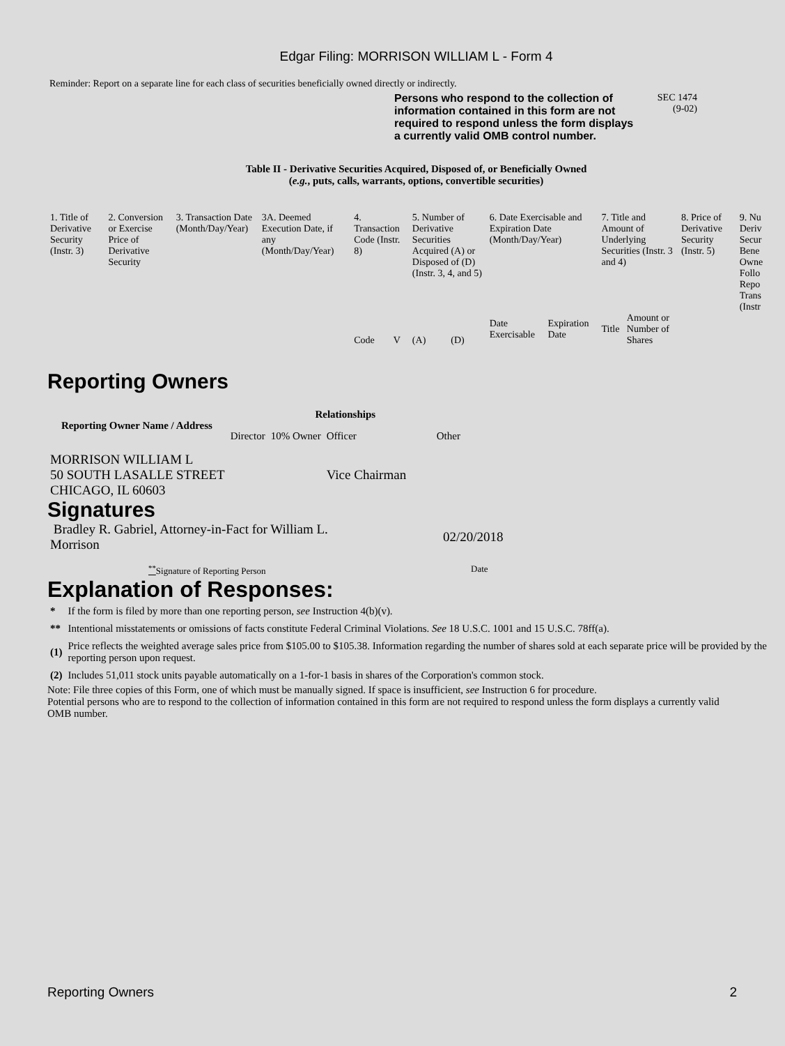Edgar Filing: MORRISON WILLIAM L - Form 4
Reminder: Report on a separate line for each class of securities beneficially owned directly or indirectly.
Persons who respond to the collection of information contained in this form are not required to respond unless the form displays a currently valid OMB control number.
SEC 1474
(9-02)
Table II - Derivative Securities Acquired, Disposed of, or Beneficially Owned
(e.g., puts, calls, warrants, options, convertible securities)
| 1. Title of Derivative Security (Instr. 3) | 2. Conversion or Exercise Price of Derivative Security | 3. Transaction Date (Month/Day/Year) | 3A. Deemed Execution Date, if any (Month/Day/Year) | 4. Transaction Code (Instr. 8) | | 5. Number of Derivative Securities Acquired (A) or Disposed of (D) (Instr. 3, 4, and 5) | | 6. Date Exercisable and Expiration Date (Month/Day/Year) | | 7. Title and Amount of Underlying Securities (Instr. 3 and 4) | | 8. Price of Derivative Security (Instr. 5) | 9. Nu Deriv Secur Bene Owne Follo Repo Trans (Instr |
| | | | | Code | V | (A) | (D) | Date Exercisable | Expiration Date | Title | Amount or Number of Shares | | |
Reporting Owners
| Reporting Owner Name / Address | Relationships | | | |
| --- | --- | --- | --- | --- |
| | Director | 10% Owner | Officer | Other |
| MORRISON WILLIAM L 50 SOUTH LASALLE STREET CHICAGO, IL 60603 | | | Vice Chairman | |
Signatures
| Bradley R. Gabriel, Attorney-in-Fact for William L. Morrison | 02/20/2018 |
| <sup>**</sup> Signature of Reporting Person | Date |
Explanation of Responses:
| * | If the form is filed by more than one reporting person, see Instruction 4(b)(v). |
| ** | Intentional misstatements or omissions of facts constitute Federal Criminal Violations. See 18 U.S.C. 1001 and 15 U.S.C. 78ff(a). |
| (1) | Price reflects the weighted average sales price from $105.00 to $105.38. Information regarding the number of shares sold at each separate price will be provided by the reporting person upon request. |
| (2) | Includes 51,011 stock units payable automatically on a 1-for-1 basis in shares of the Corporation's common stock. |
Note: File three copies of this Form, one of which must be manually signed. If space is insufficient, see Instruction 6 for procedure.
Potential persons who are to respond to the collection of information contained in this form are not required to respond unless the form displays a currently valid OMB number.
Reporting Owners 2